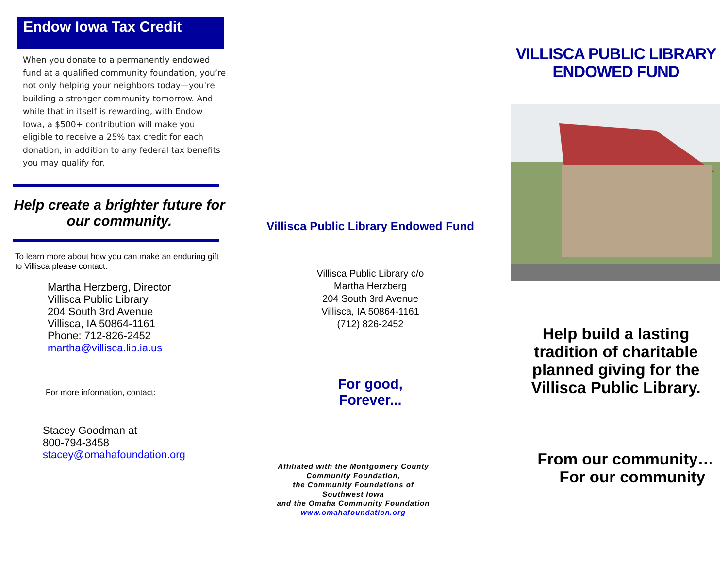Endow Iowa Tax Credit
When you donate to a permanently endowed fund at a qualified community foundation, you’re not only helping your neighbors today—you’re building a stronger community tomorrow. And while that in itself is rewarding, with Endow Iowa, a $500+ contribution will make you eligible to receive a 25% tax credit for each donation, in addition to any federal tax benefits you may qualify for.
Help create a brighter future for our community.
To learn more about how you can make an enduring gift to Villisca please contact:
Martha Herzberg, Director
Villisca Public Library
204 South 3rd Avenue
Villisca, IA 50864-1161
Phone: 712-826-2452
martha@villisca.lib.ia.us
For more information, contact:
Stacey Goodman at
800-794-3458
stacey@omahafoundation.org
Villisca Public Library Endowed Fund
Villisca Public Library c/o
Martha Herzberg
204 South 3rd Avenue
Villisca, IA 50864-1161
(712) 826-2452
For good,
Forever...
Affiliated with the Montgomery County
Community Foundation,
the Community Foundations of
Southwest Iowa
and the Omaha Community Foundation
www.omahafoundation.org
VILLISCA PUBLIC LIBRARY
ENDOWED FUND
Help build a lasting
tradition of charitable
planned giving for the
Villisca Public Library.
From our community…
For our community